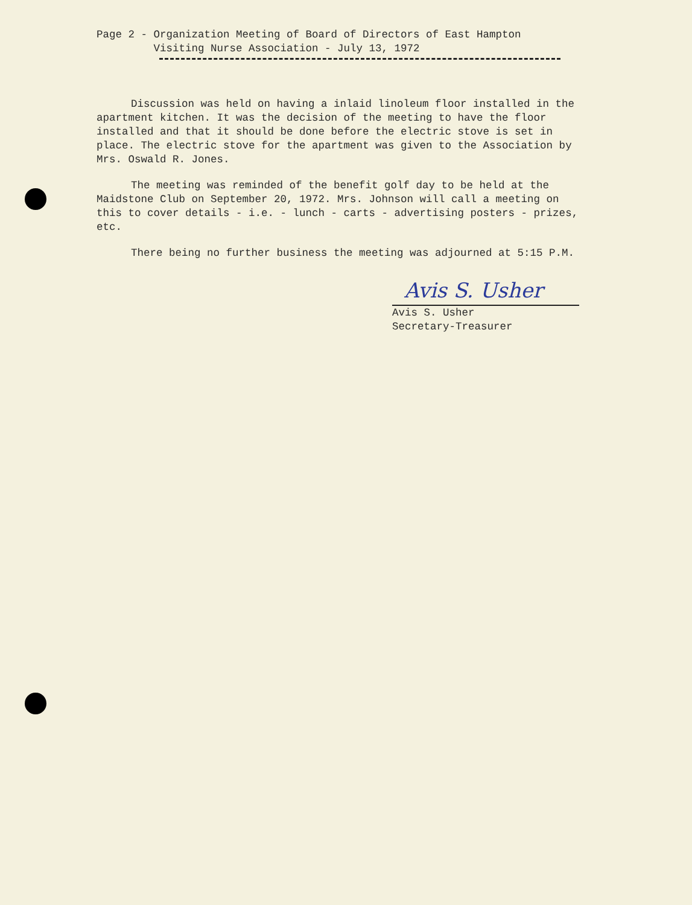Page 2 - Organization Meeting of Board of Directors of East Hampton Visiting Nurse Association - July 13, 1972
Discussion was held on having a inlaid linoleum floor installed in the apartment kitchen. It was the decision of the meeting to have the floor installed and that it should be done before the electric stove is set in place. The electric stove for the apartment was given to the Association by Mrs. Oswald R. Jones.
The meeting was reminded of the benefit golf day to be held at the Maidstone Club on September 20, 1972. Mrs. Johnson will call a meeting on this to cover details - i.e. - lunch - carts - advertising posters - prizes, etc.
There being no further business the meeting was adjourned at 5:15 P.M.
Avis S. Usher
Avis S. Usher
Secretary-Treasurer